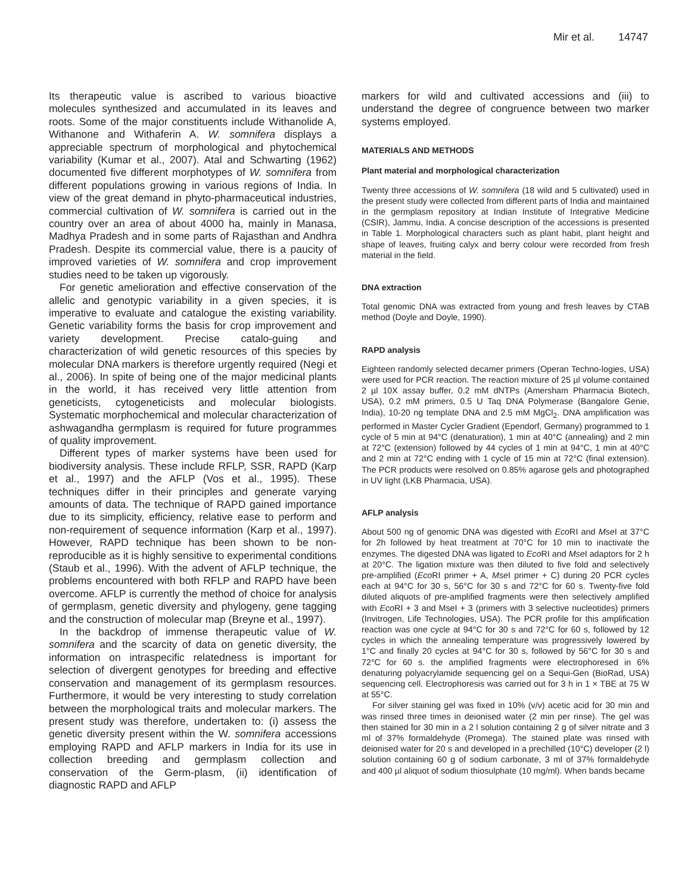Mir et al. 14747
Its therapeutic value is ascribed to various bioactive molecules synthesized and accumulated in its leaves and roots. Some of the major constituents include Withanolide A, Withanone and Withaferin A. W. somnifera displays a appreciable spectrum of morphological and phytochemical variability (Kumar et al., 2007). Atal and Schwarting (1962) documented five different morphotypes of W. somnifera from different populations growing in various regions of India. In view of the great demand in phyto-pharmaceutical industries, commercial cultivation of W. somnifera is carried out in the country over an area of about 4000 ha, mainly in Manasa, Madhya Pradesh and in some parts of Rajasthan and Andhra Pradesh. Despite its commercial value, there is a paucity of improved varieties of W. somnifera and crop improvement studies need to be taken up vigorously.
For genetic amelioration and effective conservation of the allelic and genotypic variability in a given species, it is imperative to evaluate and catalogue the existing variability. Genetic variability forms the basis for crop improvement and variety development. Precise catalo-guing and characterization of wild genetic resources of this species by molecular DNA markers is therefore urgently required (Negi et al., 2006). In spite of being one of the major medicinal plants in the world, it has received very little attention from geneticists, cytogeneticists and molecular biologists. Systematic morphochemical and molecular characterization of ashwagandha germplasm is required for future programmes of quality improvement.
Different types of marker systems have been used for biodiversity analysis. These include RFLP, SSR, RAPD (Karp et al., 1997) and the AFLP (Vos et al., 1995). These techniques differ in their principles and generate varying amounts of data. The technique of RAPD gained importance due to its simplicity, efficiency, relative ease to perform and non-requirement of sequence information (Karp et al., 1997). However, RAPD technique has been shown to be non-reproducible as it is highly sensitive to experimental conditions (Staub et al., 1996). With the advent of AFLP technique, the problems encountered with both RFLP and RAPD have been overcome. AFLP is currently the method of choice for analysis of germplasm, genetic diversity and phylogeny, gene tagging and the construction of molecular map (Breyne et al., 1997).
In the backdrop of immense therapeutic value of W. somnifera and the scarcity of data on genetic diversity, the information on intraspecific relatedness is important for selection of divergent genotypes for breeding and effective conservation and management of its germplasm resources. Furthermore, it would be very interesting to study correlation between the morphological traits and molecular markers. The present study was therefore, undertaken to: (i) assess the genetic diversity present within the W. somnifera accessions employing RAPD and AFLP markers in India for its use in collection breeding and germplasm collection and conservation of the Germ-plasm, (ii) identification of diagnostic RAPD and AFLP
markers for wild and cultivated accessions and (iii) to understand the degree of congruence between two marker systems employed.
MATERIALS AND METHODS
Plant material and morphological characterization
Twenty three accessions of W. somnifera (18 wild and 5 cultivated) used in the present study were collected from different parts of India and maintained in the germplasm repository at Indian Institute of Integrative Medicine (CSIR), Jammu, India. A concise description of the accessions is presented in Table 1. Morphological characters such as plant habit, plant height and shape of leaves, fruiting calyx and berry colour were recorded from fresh material in the field.
DNA extraction
Total genomic DNA was extracted from young and fresh leaves by CTAB method (Doyle and Doyle, 1990).
RAPD analysis
Eighteen randomly selected decamer primers (Operan Techno-logies, USA) were used for PCR reaction. The reaction mixture of 25 µl volume contained 2 µl 10X assay buffer, 0.2 mM dNTPs (Amersham Pharmacia Biotech, USA), 0.2 mM primers, 0.5 U Taq DNA Polymerase (Bangalore Genie, India), 10-20 ng template DNA and 2.5 mM MgCl<sub>2</sub>. DNA amplification was performed in Master Cycler Gradient (Ependorf, Germany) programmed to 1 cycle of 5 min at 94°C (denaturation), 1 min at 40°C (annealing) and 2 min at 72°C (extension) followed by 44 cycles of 1 min at 94°C, 1 min at 40°C and 2 min at 72°C ending with 1 cycle of 15 min at 72°C (final extension). The PCR products were resolved on 0.85% agarose gels and photographed in UV light (LKB Pharmacia, USA).
AFLP analysis
About 500 ng of genomic DNA was digested with Eco RI and Mse I at 37°C for 2h followed by heat treatment at 70°C for 10 min to inactivate the enzymes. The digested DNA was ligated to Eco RI and Mse I adaptors for 2 h at 20°C. The ligation mixture was then diluted to five fold and selectively pre-amplified (Eco RI primer + A, Mse I primer + C) during 20 PCR cycles each at 94°C for 30 s, 56°C for 30 s and 72°C for 60 s. Twenty-five fold diluted aliquots of pre-amplified fragments were then selectively amplified with Eco RI + 3 and MseI + 3 (primers with 3 selective nucleotides) primers (Invitrogen, Life Technologies, USA). The PCR profile for this amplification reaction was one cycle at 94°C for 30 s and 72°C for 60 s, followed by 12 cycles in which the annealing temperature was progressively lowered by 1°C and finally 20 cycles at 94°C for 30 s, followed by 56°C for 30 s and 72°C for 60 s. the amplified fragments were electrophoresed in 6% denaturing polyacrylamide sequencing gel on a Sequi-Gen (BioRad, USA) sequencing cell. Electrophoresis was carried out for 3 h in 1 × TBE at 75 W at 55°C.
For silver staining gel was fixed in 10% (v/v) acetic acid for 30 min and was rinsed three times in deionised water (2 min per rinse). The gel was then stained for 30 min in a 2 l solution containing 2 g of silver nitrate and 3 ml of 37% formaldehyde (Promega). The stained plate was rinsed with deionised water for 20 s and developed in a prechilled (10°C) developer (2 l) solution containing 60 g of sodium carbonate, 3 ml of 37% formaldehyde and 400 µl aliquot of sodium thiosulphate (10 mg/ml). When bands became